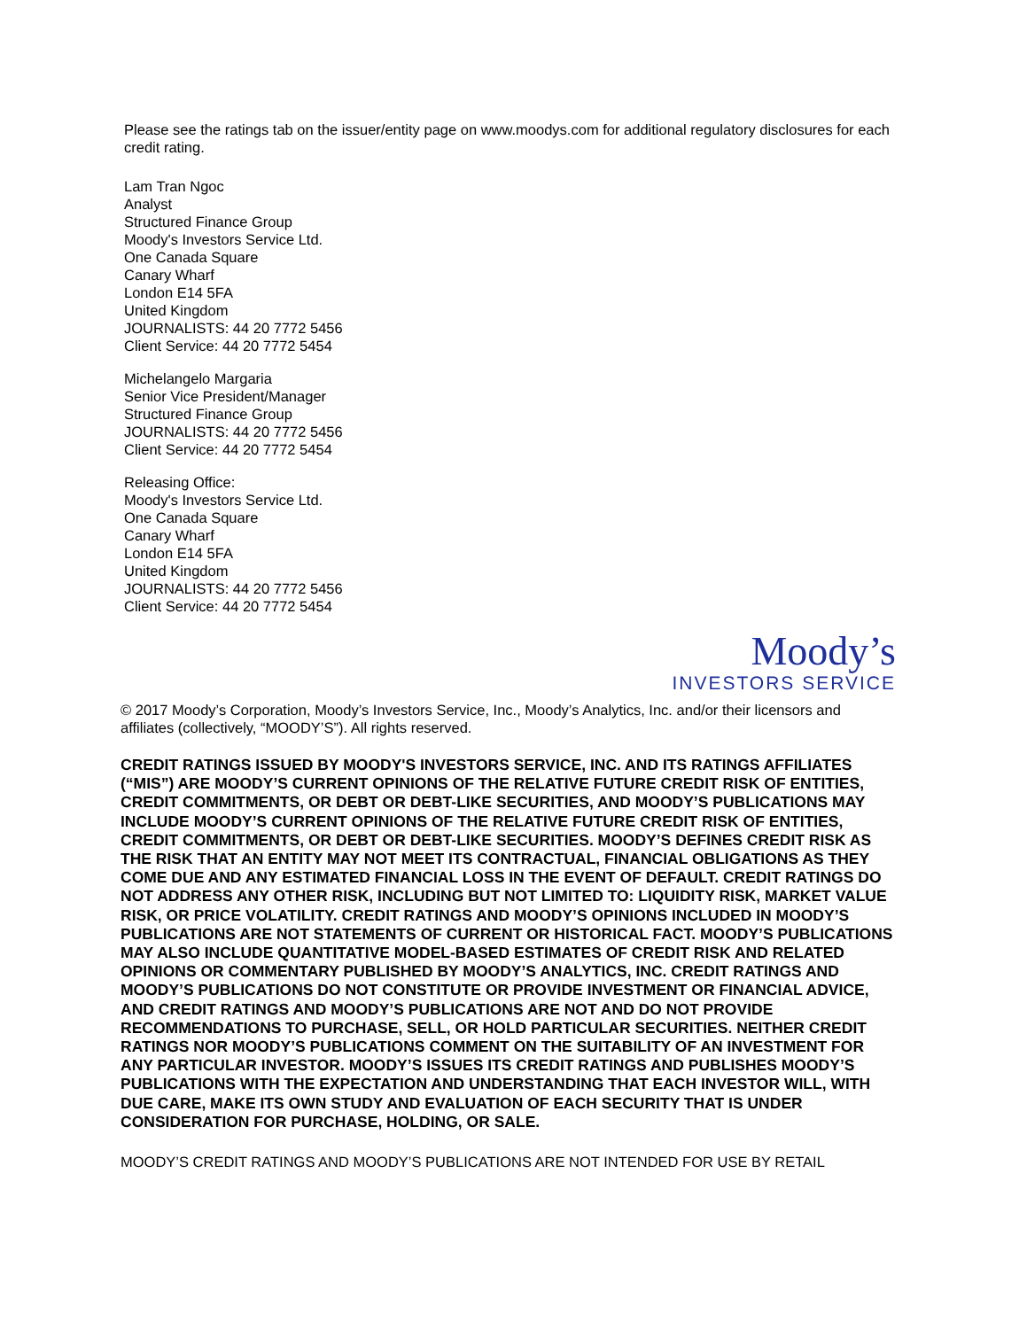Please see the ratings tab on the issuer/entity page on www.moodys.com for additional regulatory disclosures for each credit rating.
Lam Tran Ngoc
Analyst
Structured Finance Group
Moody's Investors Service Ltd.
One Canada Square
Canary Wharf
London E14 5FA
United Kingdom
JOURNALISTS: 44 20 7772 5456
Client Service: 44 20 7772 5454
Michelangelo Margaria
Senior Vice President/Manager
Structured Finance Group
JOURNALISTS: 44 20 7772 5456
Client Service: 44 20 7772 5454
Releasing Office:
Moody's Investors Service Ltd.
One Canada Square
Canary Wharf
London E14 5FA
United Kingdom
JOURNALISTS: 44 20 7772 5456
Client Service: 44 20 7772 5454
Moody’s
INVESTORS SERVICE
© 2017 Moody’s Corporation, Moody’s Investors Service, Inc., Moody’s Analytics, Inc. and/or their licensors and affiliates (collectively, “MOODY’S”). All rights reserved.
CREDIT RATINGS ISSUED BY MOODY'S INVESTORS SERVICE, INC. AND ITS RATINGS AFFILIATES (“MIS”) ARE MOODY’S CURRENT OPINIONS OF THE RELATIVE FUTURE CREDIT RISK OF ENTITIES, CREDIT COMMITMENTS, OR DEBT OR DEBT-LIKE SECURITIES, AND MOODY’S PUBLICATIONS MAY INCLUDE MOODY’S CURRENT OPINIONS OF THE RELATIVE FUTURE CREDIT RISK OF ENTITIES, CREDIT COMMITMENTS, OR DEBT OR DEBT-LIKE SECURITIES. MOODY’S DEFINES CREDIT RISK AS THE RISK THAT AN ENTITY MAY NOT MEET ITS CONTRACTUAL, FINANCIAL OBLIGATIONS AS THEY COME DUE AND ANY ESTIMATED FINANCIAL LOSS IN THE EVENT OF DEFAULT. CREDIT RATINGS DO NOT ADDRESS ANY OTHER RISK, INCLUDING BUT NOT LIMITED TO: LIQUIDITY RISK, MARKET VALUE RISK, OR PRICE VOLATILITY. CREDIT RATINGS AND MOODY’S OPINIONS INCLUDED IN MOODY’S PUBLICATIONS ARE NOT STATEMENTS OF CURRENT OR HISTORICAL FACT. MOODY’S PUBLICATIONS MAY ALSO INCLUDE QUANTITATIVE MODEL-BASED ESTIMATES OF CREDIT RISK AND RELATED OPINIONS OR COMMENTARY PUBLISHED BY MOODY’S ANALYTICS, INC. CREDIT RATINGS AND MOODY’S PUBLICATIONS DO NOT CONSTITUTE OR PROVIDE INVESTMENT OR FINANCIAL ADVICE, AND CREDIT RATINGS AND MOODY’S PUBLICATIONS ARE NOT AND DO NOT PROVIDE RECOMMENDATIONS TO PURCHASE, SELL, OR HOLD PARTICULAR SECURITIES. NEITHER CREDIT RATINGS NOR MOODY’S PUBLICATIONS COMMENT ON THE SUITABILITY OF AN INVESTMENT FOR ANY PARTICULAR INVESTOR. MOODY’S ISSUES ITS CREDIT RATINGS AND PUBLISHES MOODY’S PUBLICATIONS WITH THE EXPECTATION AND UNDERSTANDING THAT EACH INVESTOR WILL, WITH DUE CARE, MAKE ITS OWN STUDY AND EVALUATION OF EACH SECURITY THAT IS UNDER CONSIDERATION FOR PURCHASE, HOLDING, OR SALE.
MOODY’S CREDIT RATINGS AND MOODY’S PUBLICATIONS ARE NOT INTENDED FOR USE BY RETAIL